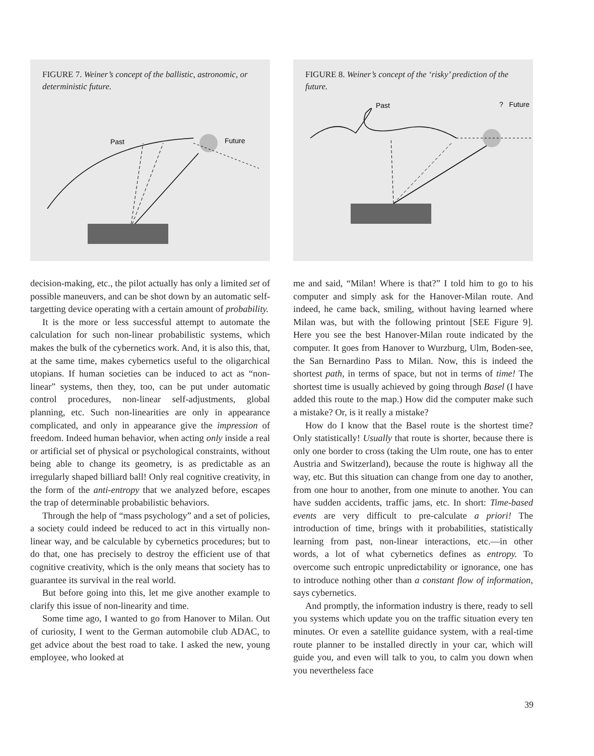FIGURE 7. Weiner’s concept of the ballistic, astronomic, or deterministic future.
Past
Future
decision-making, etc., the pilot actually has only a limited set of possible maneuvers, and can be shot down by an automatic self-targetting device operating with a certain amount of probability.
It is the more or less successful attempt to automate the calculation for such non-linear probabilistic systems, which makes the bulk of the cybernetics work. And, it is also this, that, at the same time, makes cybernetics useful to the oligarchical utopians. If human societies can be induced to act as “non-linear” systems, then they, too, can be put under automatic control procedures, non-linear self-adjustments, global planning, etc. Such non-linearities are only in appearance complicated, and only in appearance give the impression of freedom. Indeed human behavior, when acting only inside a real or artificial set of physical or psychological constraints, without being able to change its geometry, is as predictable as an irregularly shaped billiard ball! Only real cognitive creativity, in the form of the anti-entropy that we analyzed before, escapes the trap of determinable probabilistic behaviors.
Through the help of “mass psychology” and a set of policies, a society could indeed be reduced to act in this virtually non-linear way, and be calculable by cybernetics procedures; but to do that, one has precisely to destroy the efficient use of that cognitive creativity, which is the only means that society has to guarantee its survival in the real world.
But before going into this, let me give another example to clarify this issue of non-linearity and time.
Some time ago, I wanted to go from Hanover to Milan. Out of curiosity, I went to the German automobile club ADAC, to get advice about the best road to take. I asked the new, young employee, who looked at
FIGURE 8. Weiner’s concept of the ‘risky’ prediction of the future.
Past
? Future
me and said, “Milan! Where is that?” I told him to go to his computer and simply ask for the Hanover-Milan route. And indeed, he came back, smiling, without having learned where Milan was, but with the following printout [SEE Figure 9]. Here you see the best Hanover-Milan route indicated by the computer. It goes from Hanover to Wurzburg, Ulm, Boden-see, the San Bernardino Pass to Milan. Now, this is indeed the shortest path, in terms of space, but not in terms of time! The shortest time is usually achieved by going through Basel (I have added this route to the map.) How did the computer make such a mistake? Or, is it really a mistake?
How do I know that the Basel route is the shortest time? Only statistically! Usually that route is shorter, because there is only one border to cross (taking the Ulm route, one has to enter Austria and Switzerland), because the route is highway all the way, etc. But this situation can change from one day to another, from one hour to another, from one minute to another. You can have sudden accidents, traffic jams, etc. In short: Time-based events are very difficult to pre-calculate a priori! The introduction of time, brings with it probabilities, statistically learning from past, non-linear interactions, etc.—in other words, a lot of what cybernetics defines as entropy. To overcome such entropic unpredictability or ignorance, one has to introduce nothing other than a constant flow of information, says cybernetics.
And promptly, the information industry is there, ready to sell you systems which update you on the traffic situation every ten minutes. Or even a satellite guidance system, with a real-time route planner to be installed directly in your car, which will guide you, and even will talk to you, to calm you down when you nevertheless face
39